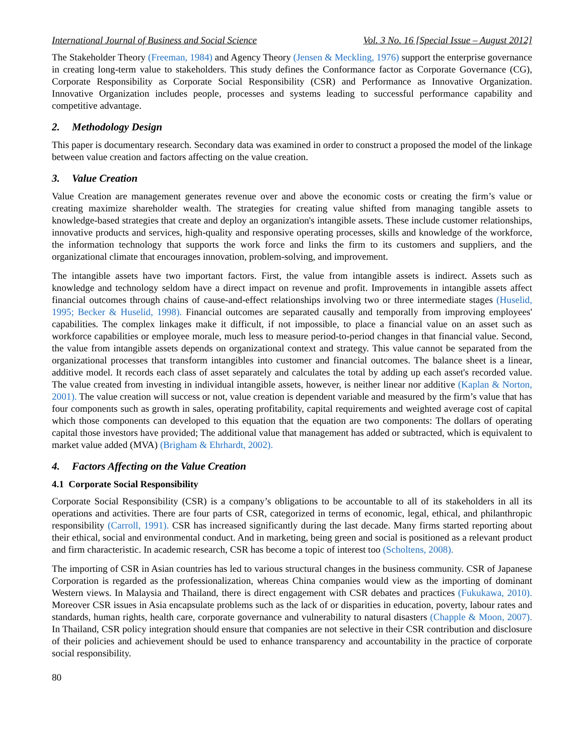International Journal of Business and Social Science Vol. 3 No. 16 [Special Issue – August 2012]
The Stakeholder Theory (Freeman, 1984) and Agency Theory (Jensen & Meckling, 1976) support the enterprise governance in creating long-term value to stakeholders. This study defines the Conformance factor as Corporate Governance (CG), Corporate Responsibility as Corporate Social Responsibility (CSR) and Performance as Innovative Organization. Innovative Organization includes people, processes and systems leading to successful performance capability and competitive advantage.
2. Methodology Design
This paper is documentary research. Secondary data was examined in order to construct a proposed the model of the linkage between value creation and factors affecting on the value creation.
3. Value Creation
Value Creation are management generates revenue over and above the economic costs or creating the firm’s value or creating maximize shareholder wealth. The strategies for creating value shifted from managing tangible assets to knowledge-based strategies that create and deploy an organization's intangible assets. These include customer relationships, innovative products and services, high-quality and responsive operating processes, skills and knowledge of the workforce, the information technology that supports the work force and links the firm to its customers and suppliers, and the organizational climate that encourages innovation, problem-solving, and improvement.
The intangible assets have two important factors. First, the value from intangible assets is indirect. Assets such as knowledge and technology seldom have a direct impact on revenue and profit. Improvements in intangible assets affect financial outcomes through chains of cause-and-effect relationships involving two or three intermediate stages (Huselid, 1995; Becker & Huselid, 1998). Financial outcomes are separated causally and temporally from improving employees' capabilities. The complex linkages make it difficult, if not impossible, to place a financial value on an asset such as workforce capabilities or employee morale, much less to measure period-to-period changes in that financial value. Second, the value from intangible assets depends on organizational context and strategy. This value cannot be separated from the organizational processes that transform intangibles into customer and financial outcomes. The balance sheet is a linear, additive model. It records each class of asset separately and calculates the total by adding up each asset's recorded value. The value created from investing in individual intangible assets, however, is neither linear nor additive (Kaplan & Norton, 2001). The value creation will success or not, value creation is dependent variable and measured by the firm’s value that has four components such as growth in sales, operating profitability, capital requirements and weighted average cost of capital which those components can developed to this equation that the equation are two components: The dollars of operating capital those investors have provided; The additional value that management has added or subtracted, which is equivalent to market value added (MVA) (Brigham & Ehrhardt, 2002).
4. Factors Affecting on the Value Creation
4.1 Corporate Social Responsibility
Corporate Social Responsibility (CSR) is a company’s obligations to be accountable to all of its stakeholders in all its operations and activities. There are four parts of CSR, categorized in terms of economic, legal, ethical, and philanthropic responsibility (Carroll, 1991). CSR has increased significantly during the last decade. Many firms started reporting about their ethical, social and environmental conduct. And in marketing, being green and social is positioned as a relevant product and firm characteristic. In academic research, CSR has become a topic of interest too (Scholtens, 2008).
The importing of CSR in Asian countries has led to various structural changes in the business community. CSR of Japanese Corporation is regarded as the professionalization, whereas China companies would view as the importing of dominant Western views. In Malaysia and Thailand, there is direct engagement with CSR debates and practices (Fukukawa, 2010). Moreover CSR issues in Asia encapsulate problems such as the lack of or disparities in education, poverty, labour rates and standards, human rights, health care, corporate governance and vulnerability to natural disasters (Chapple & Moon, 2007). In Thailand, CSR policy integration should ensure that companies are not selective in their CSR contribution and disclosure of their policies and achievement should be used to enhance transparency and accountability in the practice of corporate social responsibility.
80